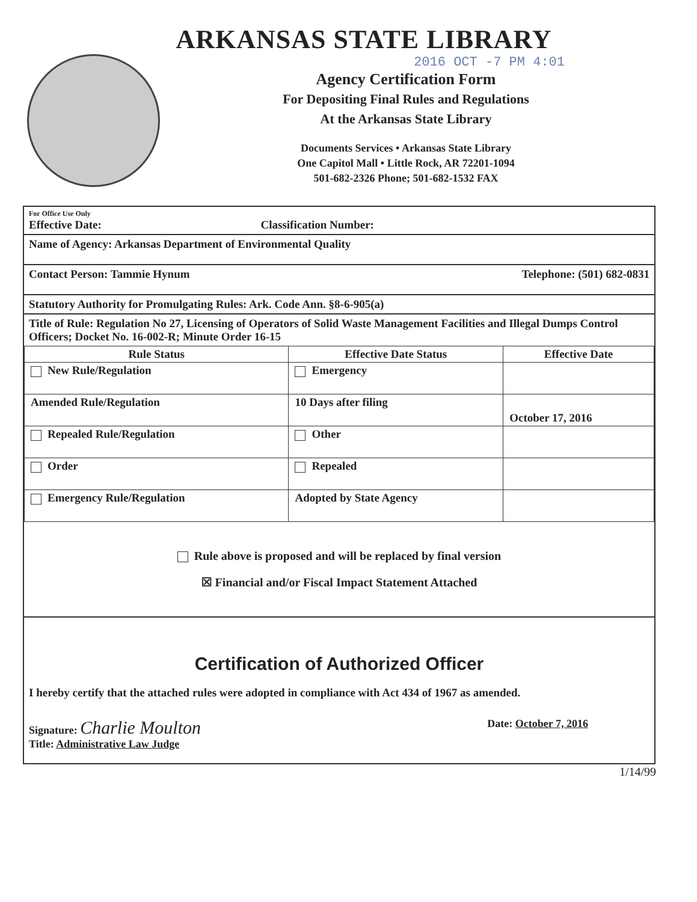ARKANSAS STATE LIBRARY
2016 OCT -7 PM 4:01
Agency Certification Form
For Depositing Final Rules and Regulations
At the Arkansas State Library
Documents Services • Arkansas State Library
One Capitol Mall • Little Rock, AR 72201-1094
501-682-2326 Phone; 501-682-1532 FAX
For Office Use Only
Effective Date: Classification Number:
Name of Agency: Arkansas Department of Environmental Quality
Contact Person: Tammie Hynum Telephone: (501) 682-0831
Statutory Authority for Promulgating Rules: Ark. Code Ann. §8-6-905(a)
Title of Rule: Regulation No 27, Licensing of Operators of Solid Waste Management Facilities and Illegal Dumps Control Officers; Docket No. 16-002-R; Minute Order 16-15
| Rule Status | Effective Date Status | Effective Date |
| --- | --- | --- |
| New Rule/Regulation | Emergency | |
| Amended Rule/Regulation | 10 Days after filing | October 17, 2016 |
| Repealed Rule/Regulation | Other | |
| Order | Repealed | |
| Emergency Rule/Regulation | Adopted by State Agency | |
Rule above is proposed and will be replaced by final version
☒ Financial and/or Fiscal Impact Statement Attached
Certification of Authorized Officer
I hereby certify that the attached rules were adopted in compliance with Act 434 of 1967 as amended.
Signature: Charlie Moulton Date: October 7, 2016
Title: Administrative Law Judge
1/14/99